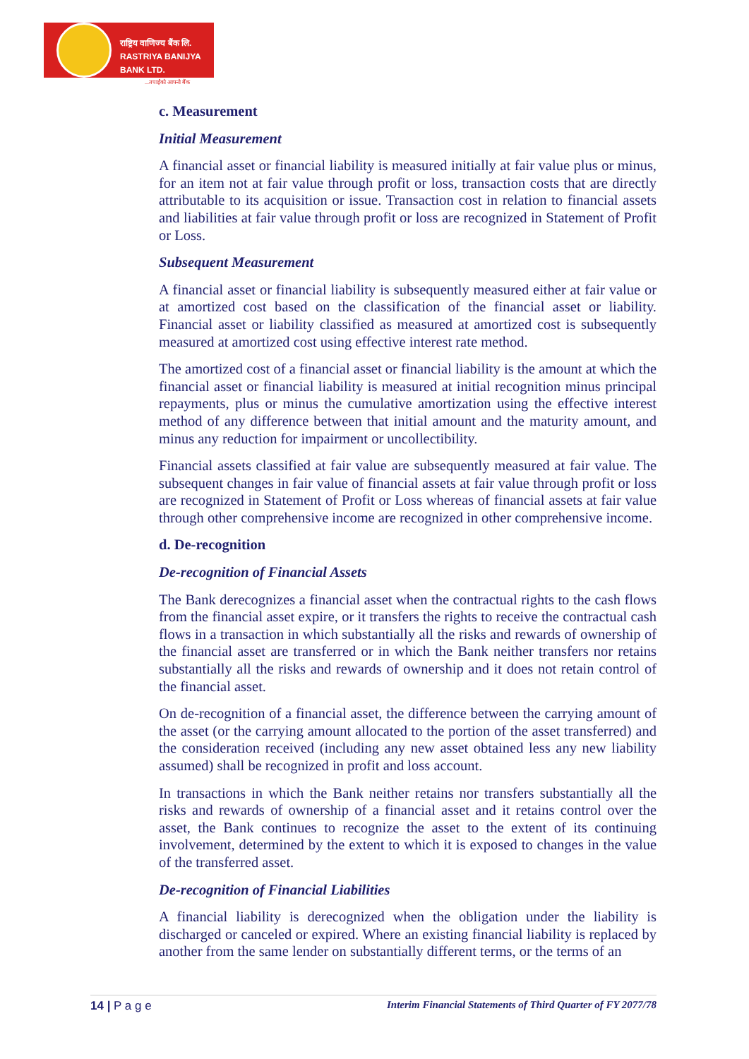राष्ट्रिय वाणिज्य बैंक लि.
RASTRIYA BANIJYA BANK LTD.
...तपाईंको आफ्नो बैंक
c. Measurement
Initial Measurement
A financial asset or financial liability is measured initially at fair value plus or minus, for an item not at fair value through profit or loss, transaction costs that are directly attributable to its acquisition or issue. Transaction cost in relation to financial assets and liabilities at fair value through profit or loss are recognized in Statement of Profit or Loss.
Subsequent Measurement
A financial asset or financial liability is subsequently measured either at fair value or at amortized cost based on the classification of the financial asset or liability. Financial asset or liability classified as measured at amortized cost is subsequently measured at amortized cost using effective interest rate method.
The amortized cost of a financial asset or financial liability is the amount at which the financial asset or financial liability is measured at initial recognition minus principal repayments, plus or minus the cumulative amortization using the effective interest method of any difference between that initial amount and the maturity amount, and minus any reduction for impairment or uncollectibility.
Financial assets classified at fair value are subsequently measured at fair value. The subsequent changes in fair value of financial assets at fair value through profit or loss are recognized in Statement of Profit or Loss whereas of financial assets at fair value through other comprehensive income are recognized in other comprehensive income.
d. De-recognition
De-recognition of Financial Assets
The Bank derecognizes a financial asset when the contractual rights to the cash flows from the financial asset expire, or it transfers the rights to receive the contractual cash flows in a transaction in which substantially all the risks and rewards of ownership of the financial asset are transferred or in which the Bank neither transfers nor retains substantially all the risks and rewards of ownership and it does not retain control of the financial asset.
On de-recognition of a financial asset, the difference between the carrying amount of the asset (or the carrying amount allocated to the portion of the asset transferred) and the consideration received (including any new asset obtained less any new liability assumed) shall be recognized in profit and loss account.
In transactions in which the Bank neither retains nor transfers substantially all the risks and rewards of ownership of a financial asset and it retains control over the asset, the Bank continues to recognize the asset to the extent of its continuing involvement, determined by the extent to which it is exposed to changes in the value of the transferred asset.
De-recognition of Financial Liabilities
A financial liability is derecognized when the obligation under the liability is discharged or canceled or expired. Where an existing financial liability is replaced by another from the same lender on substantially different terms, or the terms of an
14 | P a g e Interim Financial Statements of Third Quarter of FY 2077/78